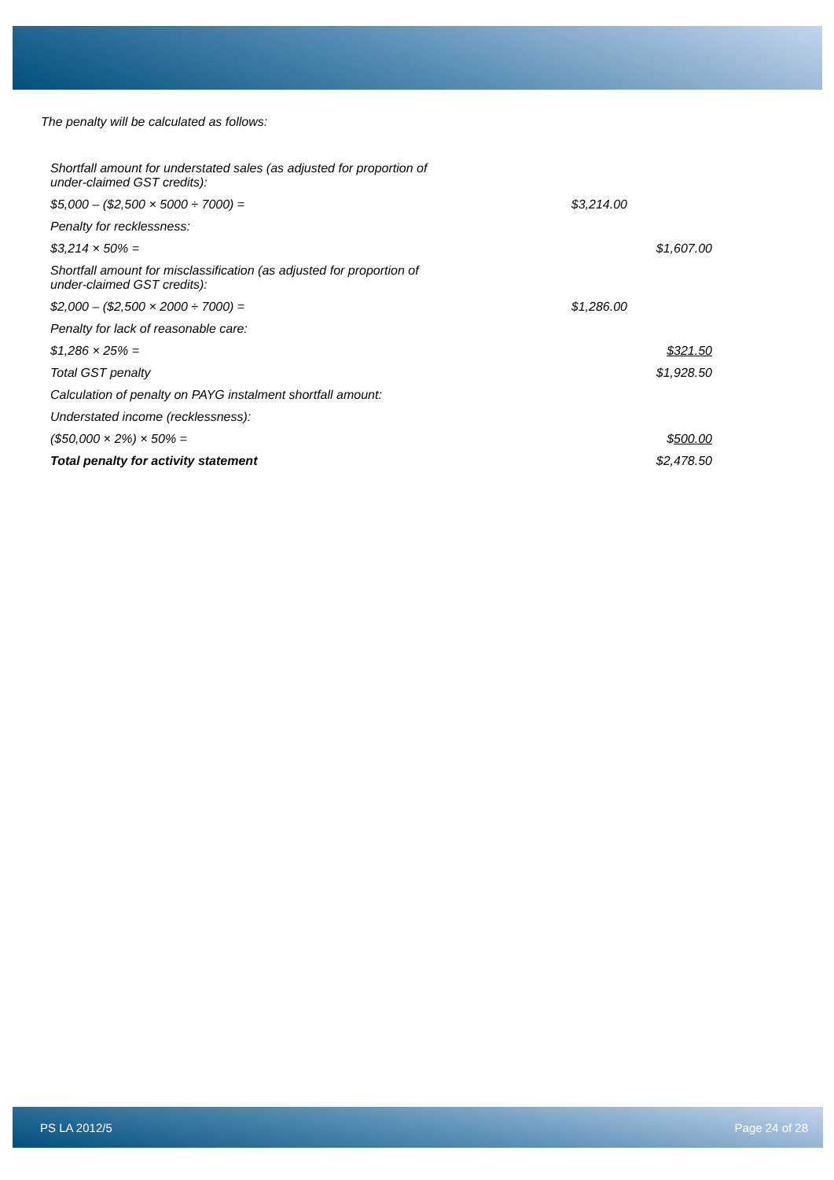The penalty will be calculated as follows:
| Shortfall amount for understated sales (as adjusted for proportion of under-claimed GST credits): | | |
| $5,000 – ($2,500 × 5000 ÷ 7000) = | $3,214.00 | |
| Penalty for recklessness: | | |
| $3,214 × 50% = | | $1,607.00 |
| Shortfall amount for misclassification (as adjusted for proportion of under-claimed GST credits): | | |
| $2,000 – ($2,500 × 2000 ÷ 7000) = | $1,286.00 | |
| Penalty for lack of reasonable care: | | |
| $1,286 × 25% = | | $321.50 |
| Total GST penalty | | $1,928.50 |
| Calculation of penalty on PAYG instalment shortfall amount: | | |
| Understated income (recklessness): | | |
| ($50,000 × 2%) × 50% = | | $ 500.00 |
| Total penalty for activity statement | | $2,478.50 |
PS LA 2012/5 Page 24 of 28